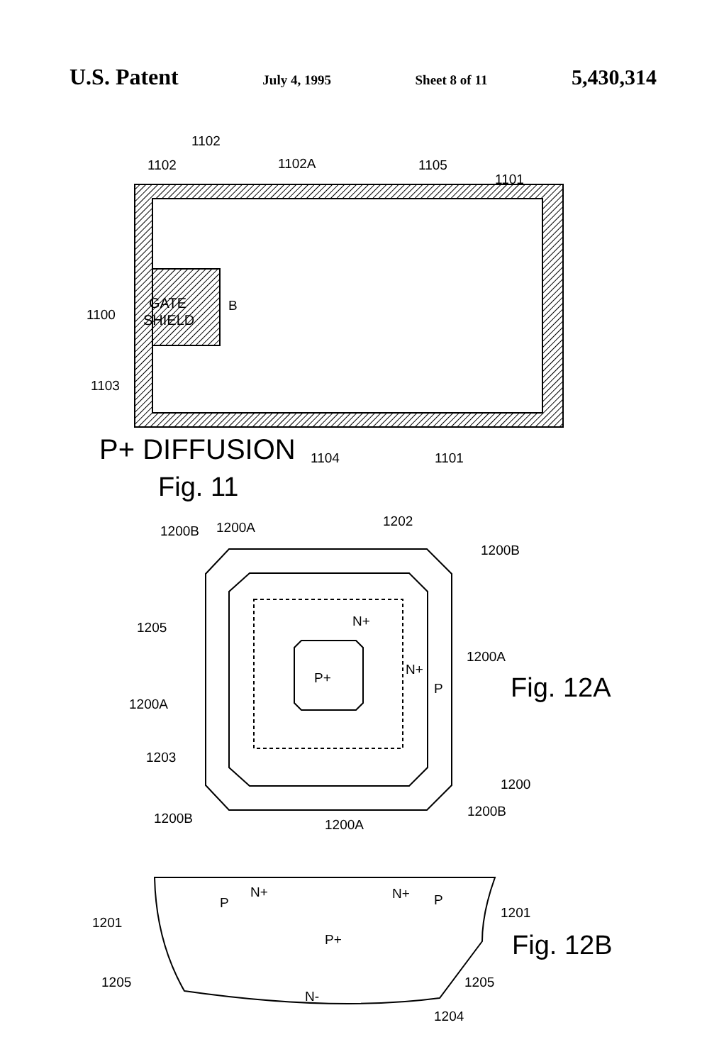U.S. Patent July 4, 1995 Sheet 8 of 11 5,430,314
1102
1102
1102A
1105
1101
1100
1103
GATE
SHIELD
B
1104
1101
P+ DIFFUSION
Fig. 11
1200A
1200B
1202
1200B
1205
N+
P+
N+
P
1200A
1200A
1203
1200
1200B
1200B
1200A
N+
N+
P
P
1201
1201
P+
1205
1205
N-
1204
Fig. 12A
Fig. 12B